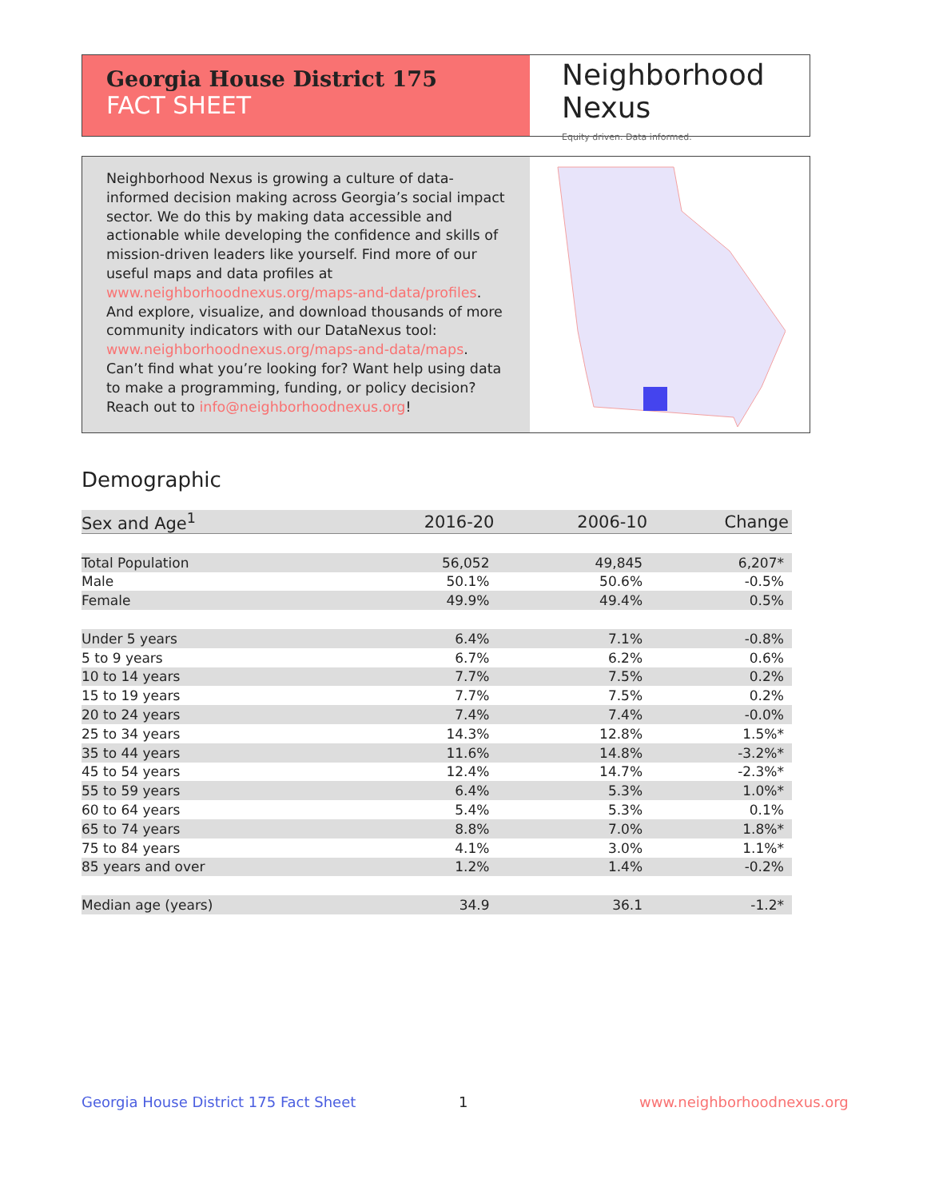Georgia House District 175
FACT SHEET
Neighborhood
Nexus
Equity driven. Data informed.
Neighborhood Nexus is growing a culture of data-informed decision making across Georgia’s social impact sector. We do this by making data accessible and actionable while developing the confidence and skills of mission-driven leaders like yourself. Find more of our useful maps and data profiles at www.neighborhoodnexus.org/maps-and-data/profiles. And explore, visualize, and download thousands of more community indicators with our DataNexus tool: www.neighborhoodnexus.org/maps-and-data/maps. Can’t find what you’re looking for? Want help using data to make a programming, funding, or policy decision? Reach out to info@neighborhoodnexus.org!
Demographic
| Sex and Age<sup>1</sup> | 2016-20 | 2006-10 | Change |
| --- | --- | --- | --- |
| Total Population | 56,052 | 49,845 | 6,207* |
| Male | 50.1% | 50.6% | -0.5% |
| Female | 49.9% | 49.4% | 0.5% |
| Under 5 years | 6.4% | 7.1% | -0.8% |
| 5 to 9 years | 6.7% | 6.2% | 0.6% |
| 10 to 14 years | 7.7% | 7.5% | 0.2% |
| 15 to 19 years | 7.7% | 7.5% | 0.2% |
| 20 to 24 years | 7.4% | 7.4% | -0.0% |
| 25 to 34 years | 14.3% | 12.8% | 1.5%* |
| 35 to 44 years | 11.6% | 14.8% | -3.2%* |
| 45 to 54 years | 12.4% | 14.7% | -2.3%* |
| 55 to 59 years | 6.4% | 5.3% | 1.0%* |
| 60 to 64 years | 5.4% | 5.3% | 0.1% |
| 65 to 74 years | 8.8% | 7.0% | 1.8%* |
| 75 to 84 years | 4.1% | 3.0% | 1.1%* |
| 85 years and over | 1.2% | 1.4% | -0.2% |
| Median age (years) | 34.9 | 36.1 | -1.2* |
Georgia House District 175 Fact Sheet
1 www.neighborhoodnexus.org